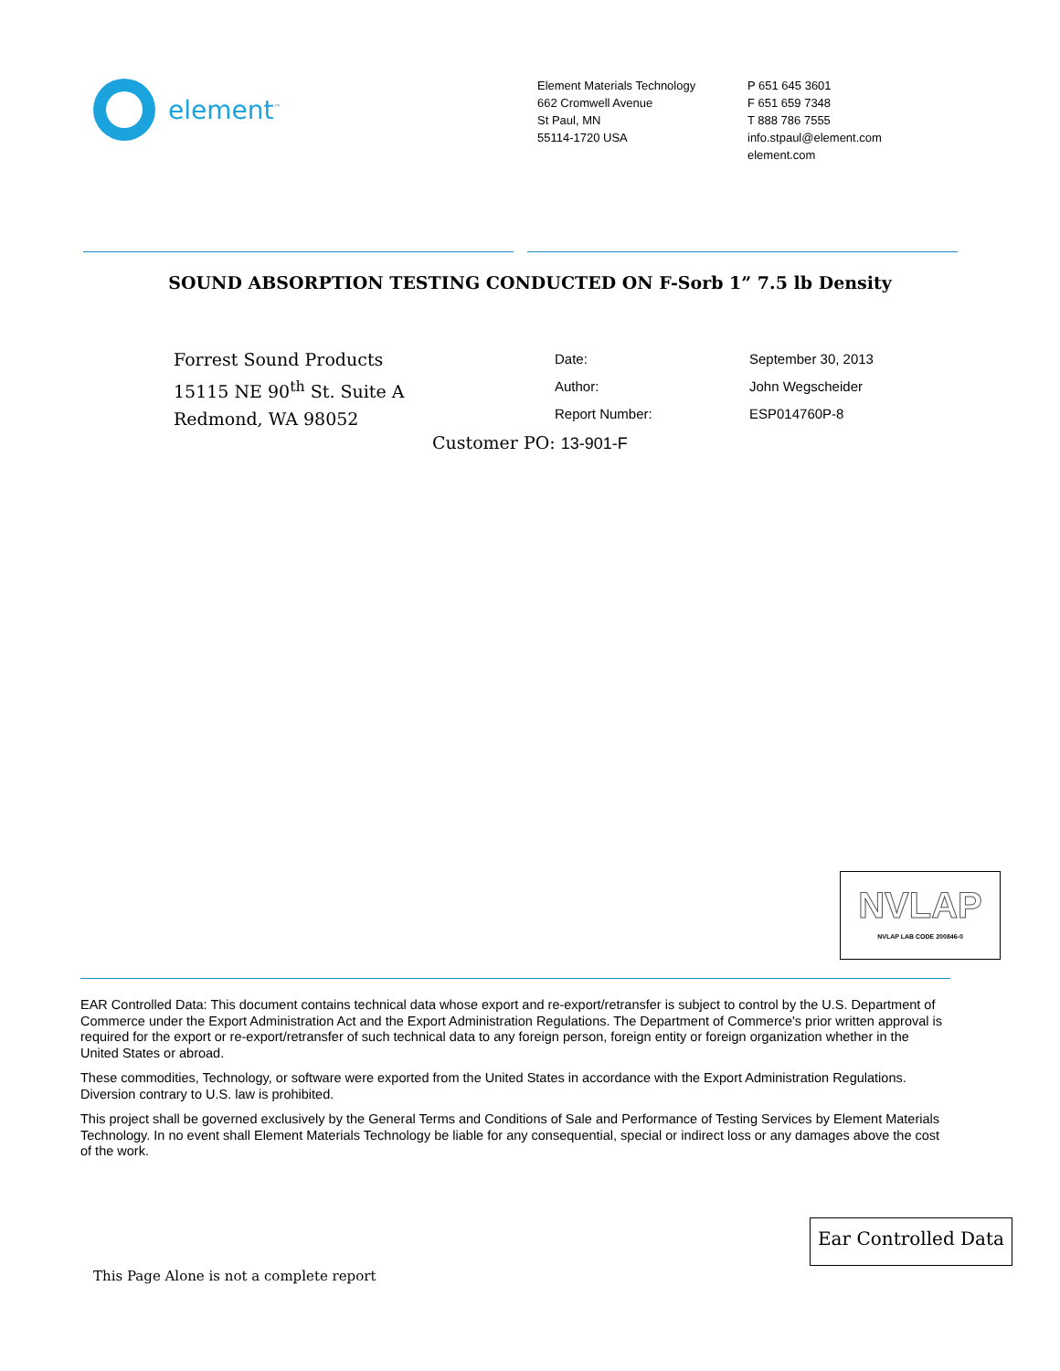element<sup>™</sup>
Element Materials Technology
662 Cromwell Avenue
St Paul, MN
55114-1720 USA
P 651 645 3601
F 651 659 7348
T 888 786 7555
info.stpaul@element.com
element.com
SOUND ABSORPTION TESTING CONDUCTED ON F-Sorb 1” 7.5 lb Density
Forrest Sound Products
15115 NE 90<sup>th</sup> St. Suite A
Redmond, WA 98052
Date:
Author:
Report Number:
September 30, 2013
John Wegscheider
ESP014760P-8
Customer PO: 13-901-F
NVLAP
NVLAP LAB CODE 200846-0
EAR Controlled Data: This document contains technical data whose export and re-export/retransfer is subject to control by the U.S. Department of Commerce under the Export Administration Act and the Export Administration Regulations. The Department of Commerce's prior written approval is required for the export or re-export/retransfer of such technical data to any foreign person, foreign entity or foreign organization whether in the United States or abroad.
These commodities, Technology, or software were exported from the United States in accordance with the Export Administration Regulations. Diversion contrary to U.S. law is prohibited.
This project shall be governed exclusively by the General Terms and Conditions of Sale and Performance of Testing Services by Element Materials Technology. In no event shall Element Materials Technology be liable for any consequential, special or indirect loss or any damages above the cost of the work.
Ear Controlled Data
This Page Alone is not a complete report